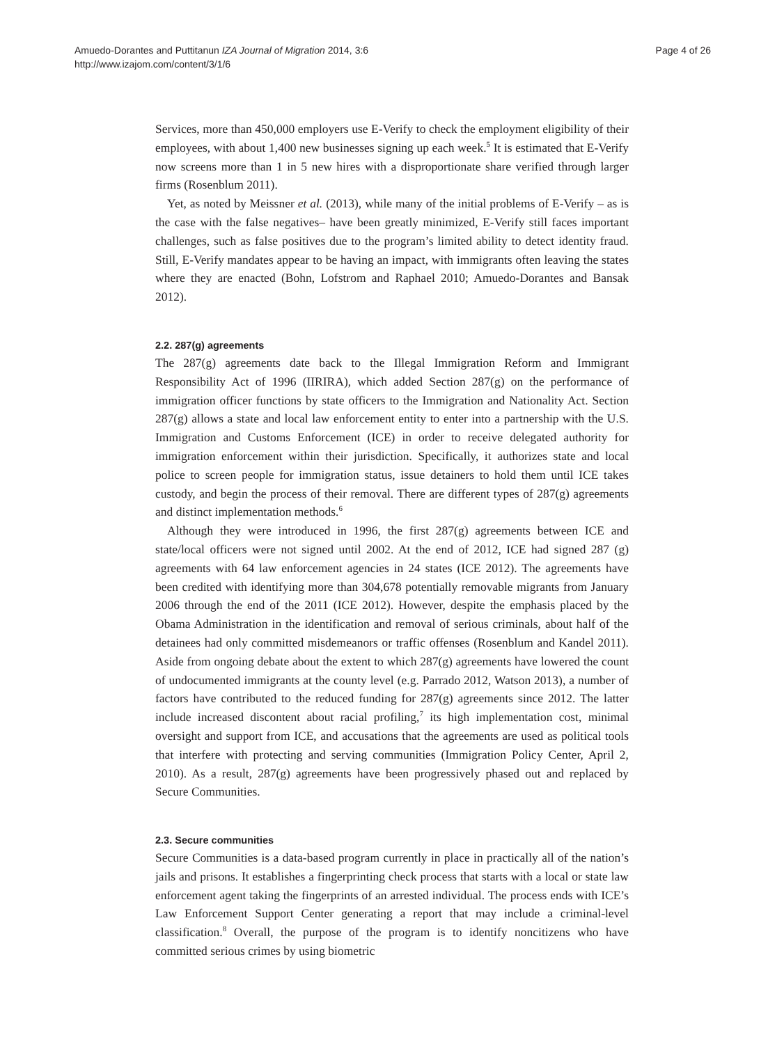Amuedo-Dorantes and Puttitanun IZA Journal of Migration 2014, 3:6
http://www.izajom.com/content/3/1/6
Page 4 of 26
Services, more than 450,000 employers use E-Verify to check the employment eligibility of their employees, with about 1,400 new businesses signing up each week.<sup>5</sup> It is estimated that E-Verify now screens more than 1 in 5 new hires with a disproportionate share verified through larger firms (Rosenblum 2011).
Yet, as noted by Meissner et al. (2013), while many of the initial problems of E-Verify – as is the case with the false negatives– have been greatly minimized, E-Verify still faces important challenges, such as false positives due to the program’s limited ability to detect identity fraud. Still, E-Verify mandates appear to be having an impact, with immigrants often leaving the states where they are enacted (Bohn, Lofstrom and Raphael 2010; Amuedo-Dorantes and Bansak 2012).
2.2. 287(g) agreements
The 287(g) agreements date back to the Illegal Immigration Reform and Immigrant Responsibility Act of 1996 (IIRIRA), which added Section 287(g) on the performance of immigration officer functions by state officers to the Immigration and Nationality Act. Section 287(g) allows a state and local law enforcement entity to enter into a partnership with the U.S. Immigration and Customs Enforcement (ICE) in order to receive delegated authority for immigration enforcement within their jurisdiction. Specifically, it authorizes state and local police to screen people for immigration status, issue detainers to hold them until ICE takes custody, and begin the process of their removal. There are different types of 287(g) agreements and distinct implementation methods.<sup>6</sup>
Although they were introduced in 1996, the first 287(g) agreements between ICE and state/local officers were not signed until 2002. At the end of 2012, ICE had signed 287 (g) agreements with 64 law enforcement agencies in 24 states (ICE 2012). The agreements have been credited with identifying more than 304,678 potentially removable migrants from January 2006 through the end of the 2011 (ICE 2012). However, despite the emphasis placed by the Obama Administration in the identification and removal of serious criminals, about half of the detainees had only committed misdemeanors or traffic offenses (Rosenblum and Kandel 2011). Aside from ongoing debate about the extent to which 287(g) agreements have lowered the count of undocumented immigrants at the county level (e.g. Parrado 2012, Watson 2013), a number of factors have contributed to the reduced funding for 287(g) agreements since 2012. The latter include increased discontent about racial profiling,<sup>7</sup> its high implementation cost, minimal oversight and support from ICE, and accusations that the agreements are used as political tools that interfere with protecting and serving communities (Immigration Policy Center, April 2, 2010). As a result, 287(g) agreements have been progressively phased out and replaced by Secure Communities.
2.3. Secure communities
Secure Communities is a data-based program currently in place in practically all of the nation’s jails and prisons. It establishes a fingerprinting check process that starts with a local or state law enforcement agent taking the fingerprints of an arrested individual. The process ends with ICE’s Law Enforcement Support Center generating a report that may include a criminal-level classification.<sup>8</sup> Overall, the purpose of the program is to identify noncitizens who have committed serious crimes by using biometric